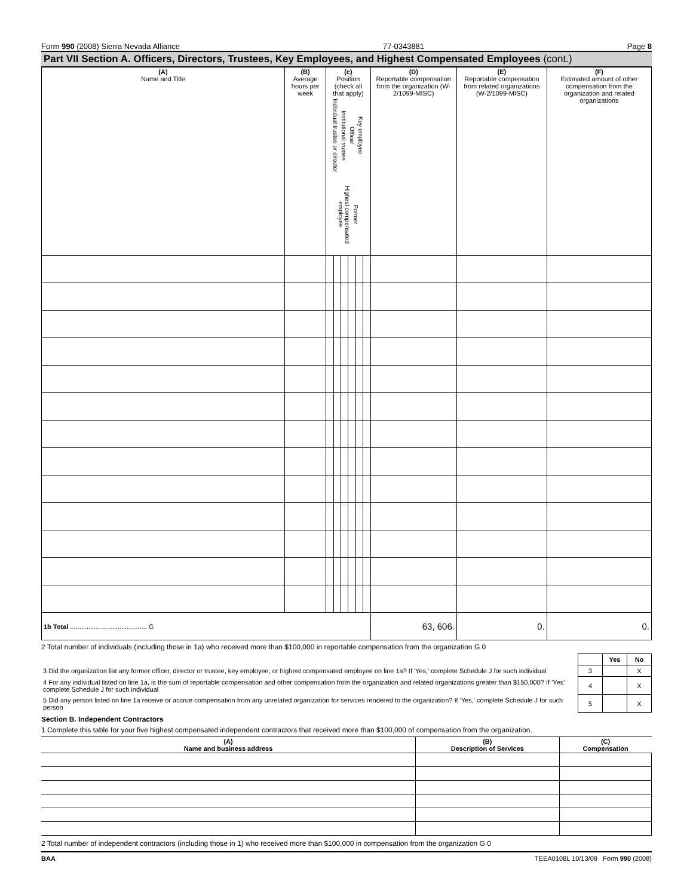Form 990 (2008) Sierra Nevada Alliance 77-0343881 Page 8
Part VII Section A. Officers, Directors, Trustees, Key Employees, and Highest Compensated Employees (cont.)
| (A) Name and Title | (B) Average hours per week | (c) Position (check all that apply) Individual trustee or director Institutional trustee Officer Key employee Highest compensated employee Former | | | | | | (D) Reportable compensation from the organization (W-2/1099-MISC) | (E) Reportable compensation from related organizations (W-2/1099-MISC) | (F) Estimated amount of other compensation from the organization and related organizations |
| --- | --- | --- | --- | --- | --- | --- | --- | --- | --- | --- |
| 1b Total .......................................... G | | | | | | | | 63, 606. | 0. | 0. |
2 Total number of individuals (including those in 1a) who received more than $100,000 in reportable compensation from the organization G 0
| | | Yes | No |
| 3 Did the organization list any former officer, director or trustee, key employee, or highest compensated employee on line 1a? If 'Yes,' complete Schedule J for such individual | 3 | | X |
| 4 For any individual listed on line 1a, is the sum of reportable compensation and other compensation from the organization and related organizations greater than $150,000? If 'Yes' complete Schedule J for such individual | 4 | | X |
| 5 Did any person listed on line 1a receive or accrue compensation from any unrelated organization for services rendered to the organization? If 'Yes,' complete Schedule J for such person | 5 | | X |
Section B. Independent Contractors
1 Complete this table for your five highest compensated independent contractors that received more than $100,000 of compensation from the organization.
| (A) Name and business address | (B) Description of Services | (C) Compensation |
| --- | --- | --- |
2 Total number of independent contractors (including those in 1) who received more than $100,000 in compensation from the organization G 0
BAA TEEA0108L 10/13/08 Form 990 (2008)